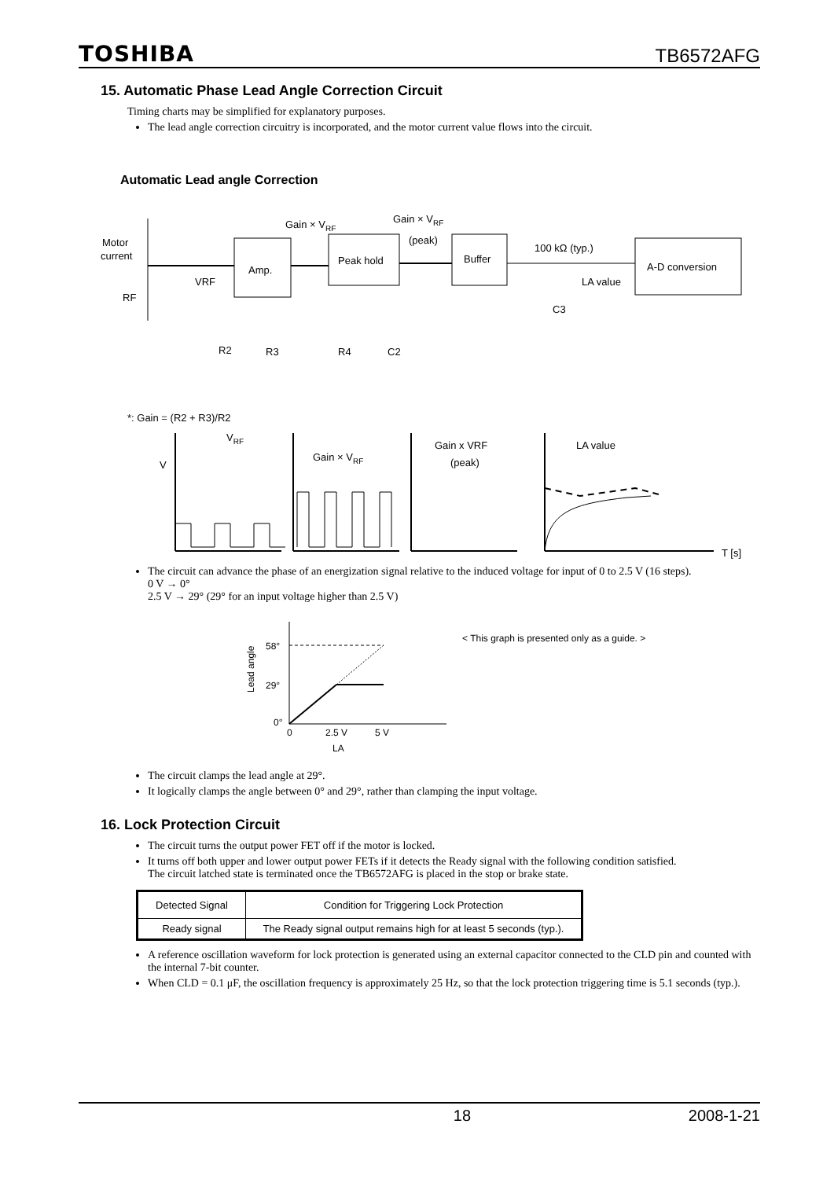TOSHIBA TB6572AFG
15. Automatic Phase Lead Angle Correction Circuit
Timing charts may be simplified for explanatory purposes.
The lead angle correction circuitry is incorporated, and the motor current value flows into the circuit.
Automatic Lead angle Correction
Motor
current
RF
VRF
Amp.
Gain × VRF
Peak hold
Gain × VRF
(peak)
Buffer
100 kΩ (typ.)
LA value
C3
A-D conversion
R2
R3
R4
C2
*: Gain = (R2 + R3)/R2
V
VRF
Gain × VRF
Gain x VRF
(peak)
LA value
T [s]
The circuit can advance the phase of an energization signal relative to the induced voltage for input of 0 to 2.5 V (16 steps).
0 V → 0°
2.5 V → 29° (29° for an input voltage higher than 2.5 V)
58°
29°
0°
0
2.5 V
5 V
LA
Lead angle
< This graph is presented only as a guide. >
The circuit clamps the lead angle at 29°.
It logically clamps the angle between 0° and 29°, rather than clamping the input voltage.
16. Lock Protection Circuit
The circuit turns the output power FET off if the motor is locked.
It turns off both upper and lower output power FETs if it detects the Ready signal with the following condition satisfied.
The circuit latched state is terminated once the TB6572AFG is placed in the stop or brake state.
| Detected Signal | Condition for Triggering Lock Protection |
| --- | --- |
| Ready signal | The Ready signal output remains high for at least 5 seconds (typ.). |
A reference oscillation waveform for lock protection is generated using an external capacitor connected to the CLD pin and counted with the internal 7-bit counter.
When CLD = 0.1 μF, the oscillation frequency is approximately 25 Hz, so that the lock protection triggering time is 5.1 seconds (typ.).
18 2008-1-21